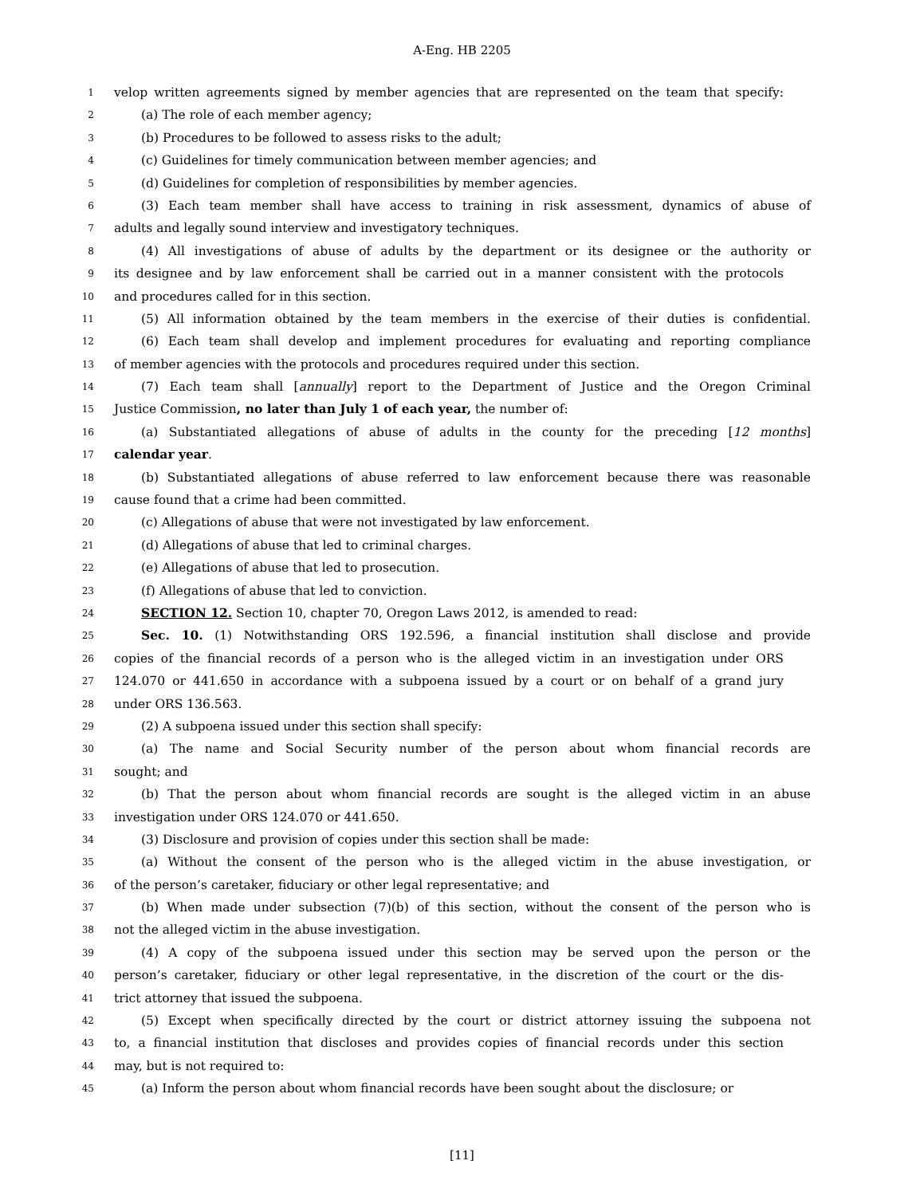A-Eng. HB 2205
1 velop written agreements signed by member agencies that are represented on the team that specify:
2 (a) The role of each member agency;
3 (b) Procedures to be followed to assess risks to the adult;
4 (c) Guidelines for timely communication between member agencies; and
5 (d) Guidelines for completion of responsibilities by member agencies.
6 (3) Each team member shall have access to training in risk assessment, dynamics of abuse of
7 adults and legally sound interview and investigatory techniques.
8 (4) All investigations of abuse of adults by the department or its designee or the authority or
9 its designee and by law enforcement shall be carried out in a manner consistent with the protocols
10 and procedures called for in this section.
11 (5) All information obtained by the team members in the exercise of their duties is confidential.
12 (6) Each team shall develop and implement procedures for evaluating and reporting compliance
13 of member agencies with the protocols and procedures required under this section.
14 (7) Each team shall [annually] report to the Department of Justice and the Oregon Criminal
15 Justice Commission, no later than July 1 of each year, the number of:
16 (a) Substantiated allegations of abuse of adults in the county for the preceding [12 months]
17 calendar year.
18 (b) Substantiated allegations of abuse referred to law enforcement because there was reasonable
19 cause found that a crime had been committed.
20 (c) Allegations of abuse that were not investigated by law enforcement.
21 (d) Allegations of abuse that led to criminal charges.
22 (e) Allegations of abuse that led to prosecution.
23 (f) Allegations of abuse that led to conviction.
24 SECTION 12. Section 10, chapter 70, Oregon Laws 2012, is amended to read:
25 Sec. 10. (1) Notwithstanding ORS 192.596, a financial institution shall disclose and provide
26 copies of the financial records of a person who is the alleged victim in an investigation under ORS
27 124.070 or 441.650 in accordance with a subpoena issued by a court or on behalf of a grand jury
28 under ORS 136.563.
29 (2) A subpoena issued under this section shall specify:
30 (a) The name and Social Security number of the person about whom financial records are
31 sought; and
32 (b) That the person about whom financial records are sought is the alleged victim in an abuse
33 investigation under ORS 124.070 or 441.650.
34 (3) Disclosure and provision of copies under this section shall be made:
35 (a) Without the consent of the person who is the alleged victim in the abuse investigation, or
36 of the person’s caretaker, fiduciary or other legal representative; and
37 (b) When made under subsection (7)(b) of this section, without the consent of the person who is
38 not the alleged victim in the abuse investigation.
39 (4) A copy of the subpoena issued under this section may be served upon the person or the
40 person’s caretaker, fiduciary or other legal representative, in the discretion of the court or the dis-
41 trict attorney that issued the subpoena.
42 (5) Except when specifically directed by the court or district attorney issuing the subpoena not
43 to, a financial institution that discloses and provides copies of financial records under this section
44 may, but is not required to:
45 (a) Inform the person about whom financial records have been sought about the disclosure; or
[11]